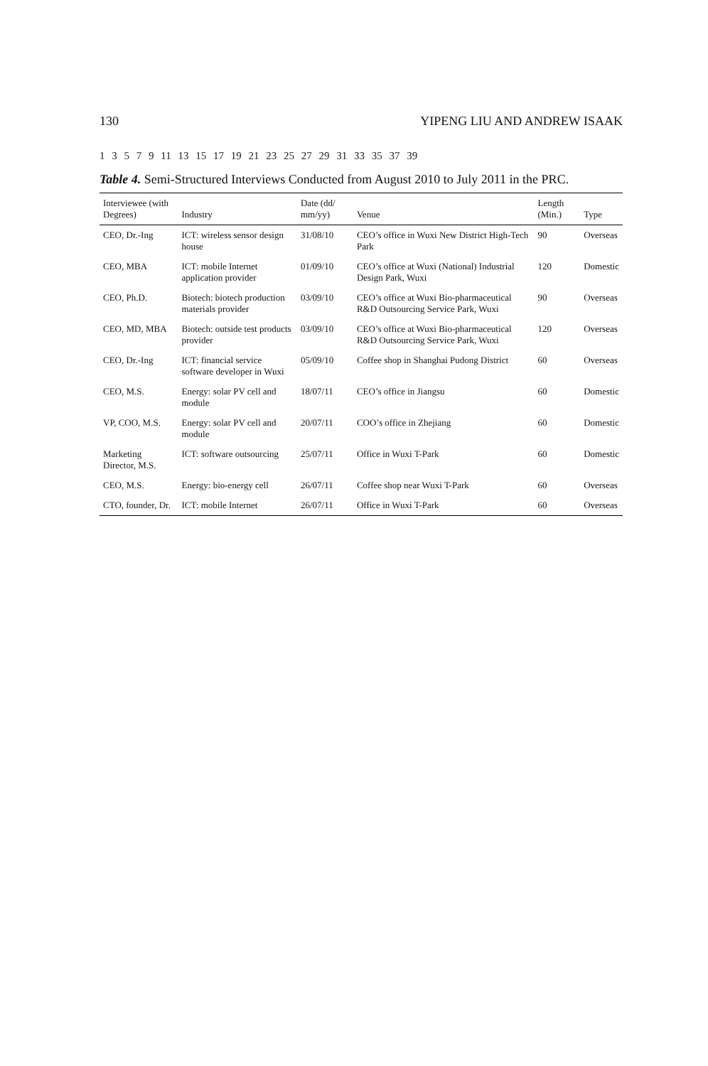130 YIPENG LIU AND ANDREW ISAAK
1 3 5 7 9 11 13 15 17 19 21 23 25 27 29 31 33 35 37 39
Table 4. Semi-Structured Interviews Conducted from August 2010 to July 2011 in the PRC.
| Interviewee (with Degrees) | Industry | Date (dd/ mm/yy) | Venue | Length (Min.) | Type |
| --- | --- | --- | --- | --- | --- |
| CEO, Dr.-Ing | ICT: wireless sensor design house | 31/08/10 | CEO’s office in Wuxi New District High-Tech Park | 90 | Overseas |
| CEO, MBA | ICT: mobile Internet application provider | 01/09/10 | CEO’s office at Wuxi (National) Industrial Design Park, Wuxi | 120 | Domestic |
| CEO, Ph.D. | Biotech: biotech production materials provider | 03/09/10 | CEO’s office at Wuxi Bio-pharmaceutical R&D Outsourcing Service Park, Wuxi | 90 | Overseas |
| CEO, MD, MBA | Biotech: outside test products provider | 03/09/10 | CEO’s office at Wuxi Bio-pharmaceutical R&D Outsourcing Service Park, Wuxi | 120 | Overseas |
| CEO, Dr.-Ing | ICT: financial service software developer in Wuxi | 05/09/10 | Coffee shop in Shanghai Pudong District | 60 | Overseas |
| CEO, M.S. | Energy: solar PV cell and module | 18/07/11 | CEO’s office in Jiangsu | 60 | Domestic |
| VP, COO, M.S. | Energy: solar PV cell and module | 20/07/11 | COO’s office in Zhejiang | 60 | Domestic |
| Marketing Director, M.S. | ICT: software outsourcing | 25/07/11 | Office in Wuxi T-Park | 60 | Domestic |
| CEO, M.S. | Energy: bio-energy cell | 26/07/11 | Coffee shop near Wuxi T-Park | 60 | Overseas |
| CTO, founder, Dr. | ICT: mobile Internet | 26/07/11 | Office in Wuxi T-Park | 60 | Overseas |